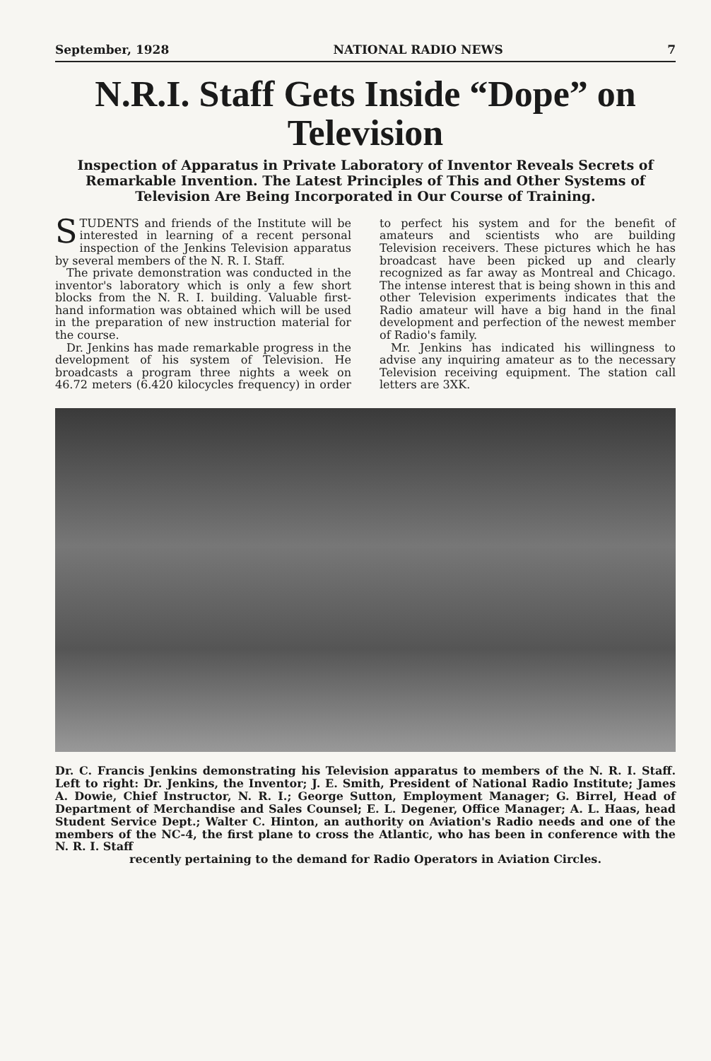September, 1928 NATIONAL RADIO NEWS 7
N.R.I. Staff Gets Inside “Dope” on Television
Inspection of Apparatus in Private Laboratory of Inventor Reveals Secrets of Remarkable Invention. The Latest Principles of This and Other Systems of Television Are Being Incorporated in Our Course of Training.
STUDENTS and friends of the Institute will be interested in learning of a recent personal inspection of the Jenkins Television apparatus by several members of the N. R. I. Staff.
The private demonstration was conducted in the inventor's laboratory which is only a few short blocks from the N. R. I. building. Valuable first-hand information was obtained which will be used in the preparation of new instruction material for the course.
Dr. Jenkins has made remarkable progress in the development of his system of Television. He broadcasts a program three nights a week on 46.72 meters (6.420 kilocycles frequency) in order to perfect his system and for the benefit of amateurs and scientists who are building Television receivers. These pictures which he has broadcast have been picked up and clearly recognized as far away as Montreal and Chicago. The intense interest that is being shown in this and other Television experiments indicates that the Radio amateur will have a big hand in the final development and perfection of the newest member of Radio's family.
Mr. Jenkins has indicated his willingness to advise any inquiring amateur as to the necessary Television receiving equipment. The station call letters are 3XK.
Dr. C. Francis Jenkins demonstrating his Television apparatus to members of the N. R. I. Staff. Left to right: Dr. Jenkins, the Inventor; J. E. Smith, President of National Radio Institute; James A. Dowie, Chief Instructor, N. R. I.; George Sutton, Employment Manager; G. Birrel, Head of Department of Merchandise and Sales Counsel; E. L. Degener, Office Manager; A. L. Haas, head Student Service Dept.; Walter C. Hinton, an authority on Aviation's Radio needs and one of the members of the NC-4, the first plane to cross the Atlantic, who has been in conference with the N. R. I. Staff
recently pertaining to the demand for Radio Operators in Aviation Circles.